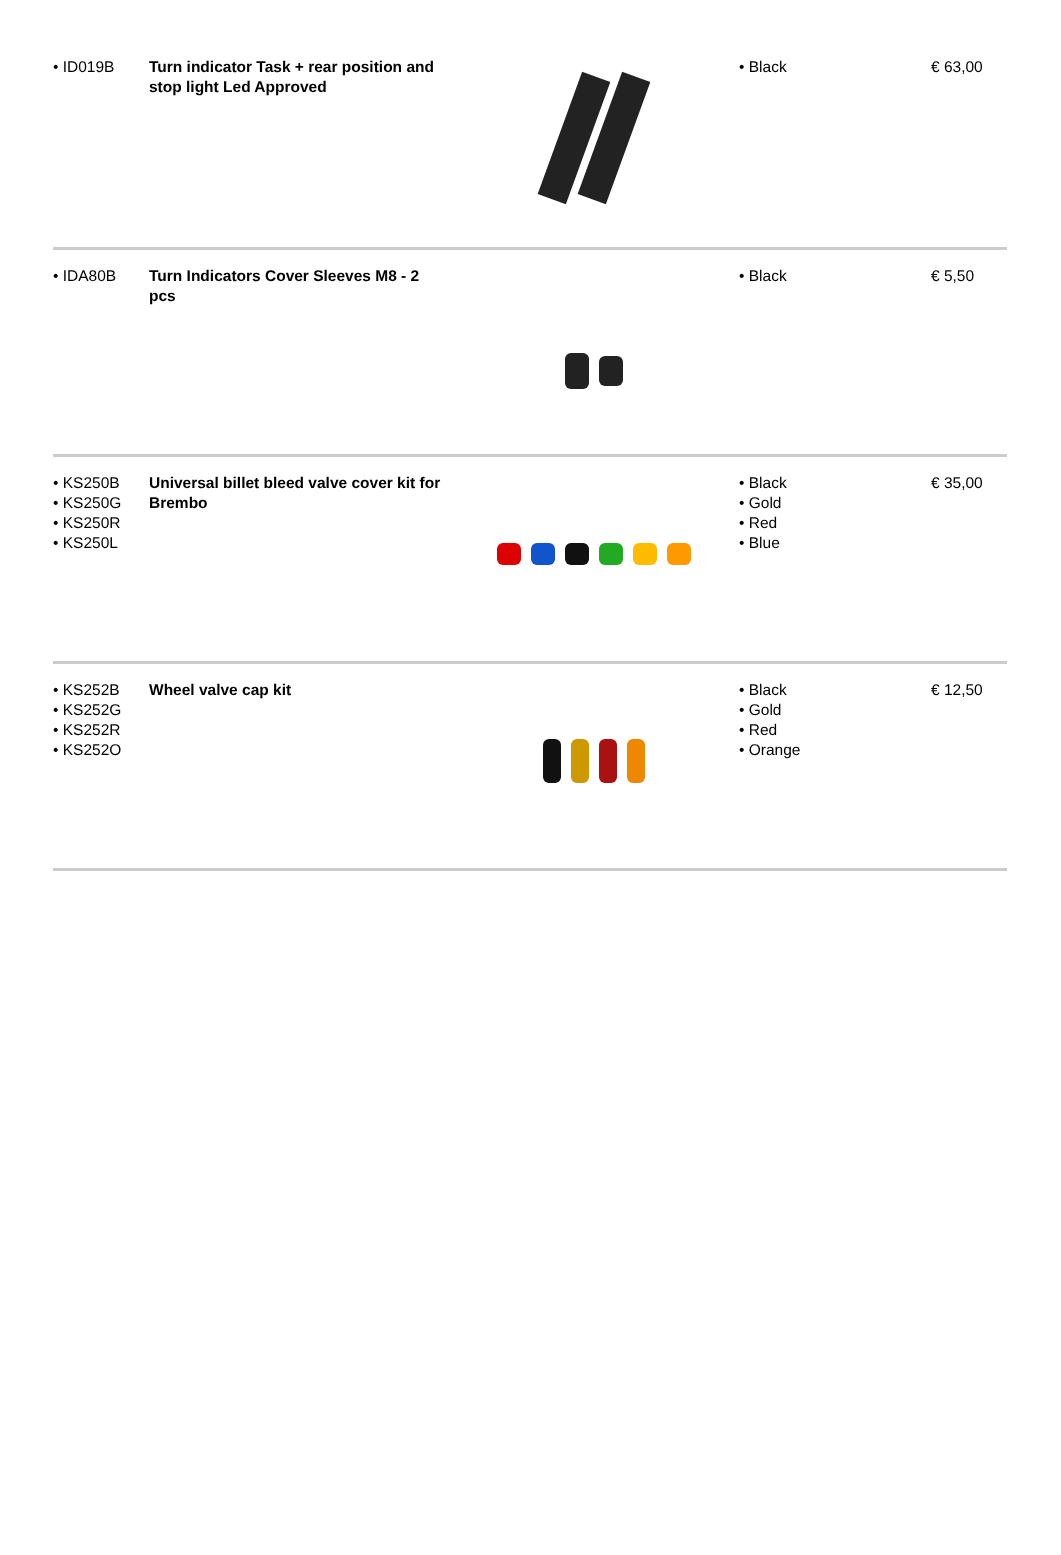| • ID019B | Turn indicator Task + rear position and stop light Led Approved | | • Black | € 63,00 |
| • IDA80B | Turn Indicators Cover Sleeves M8 - 2 pcs | | • Black | € 5,50 |
| • KS250B • KS250G • KS250R • KS250L | Universal billet bleed valve cover kit for Brembo | | • Black • Gold • Red • Blue | € 35,00 |
| • KS252B • KS252G • KS252R • KS252O | Wheel valve cap kit | | • Black • Gold • Red • Orange | € 12,50 |